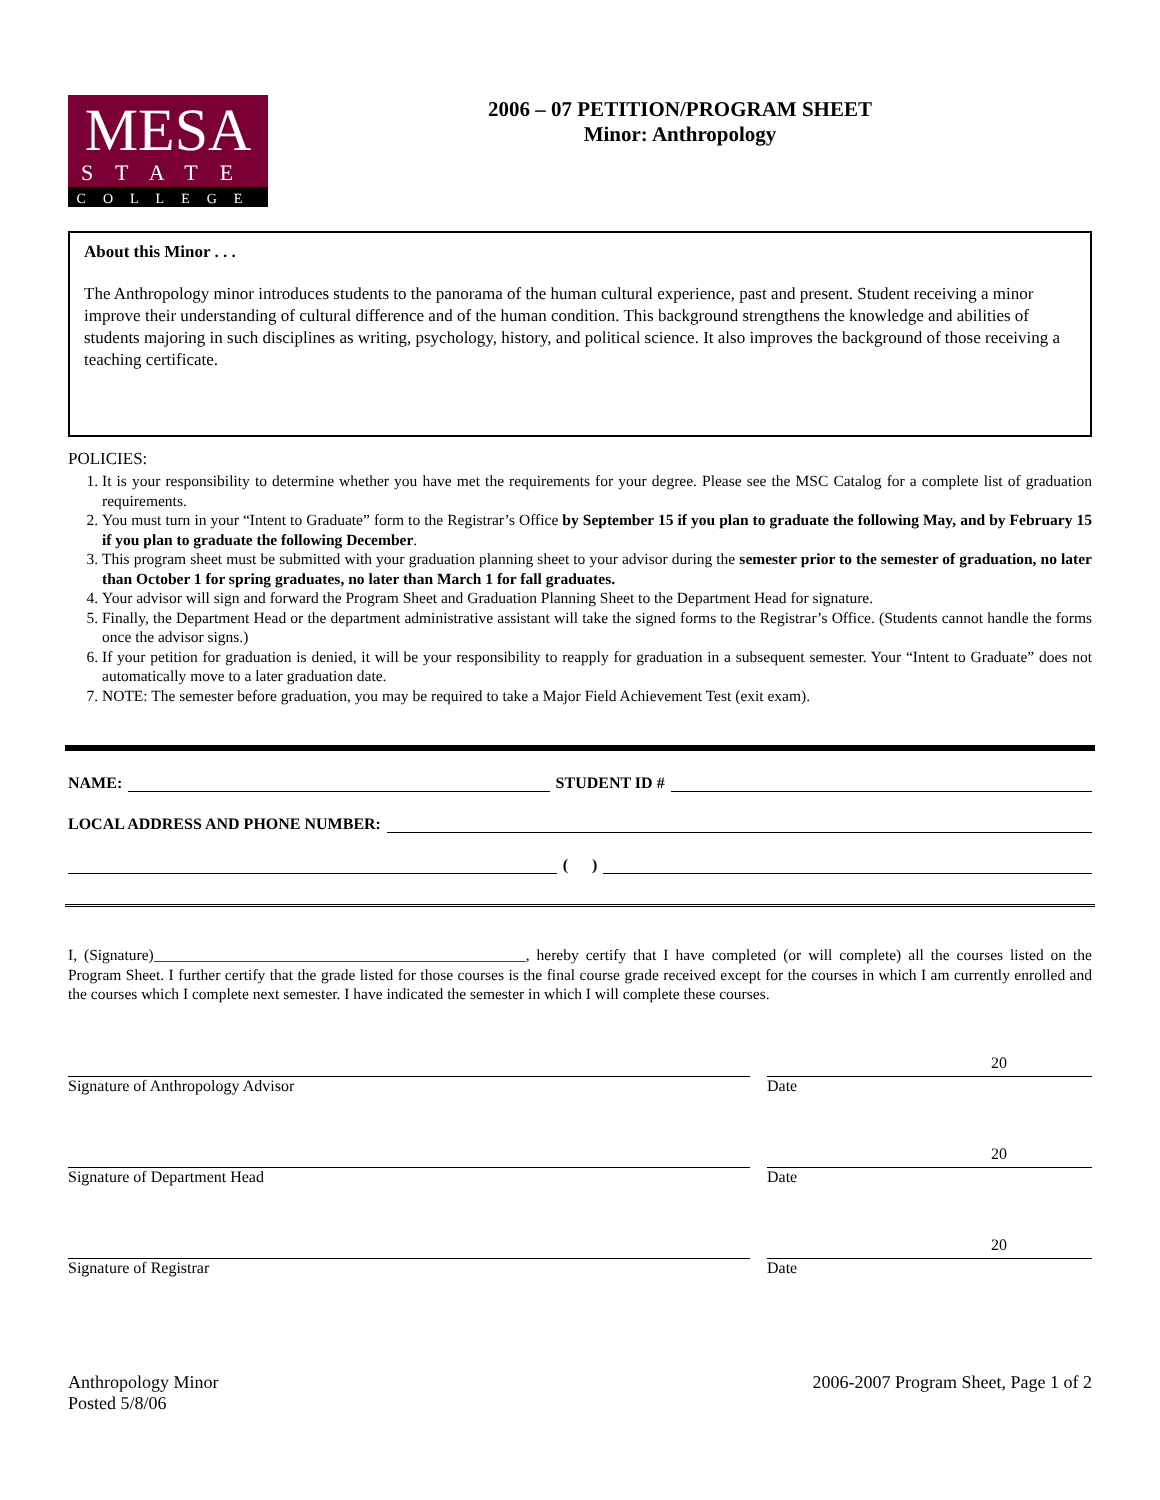MESA
STATE
COLLEGE
2006 – 07 PETITION/PROGRAM SHEET
Minor: Anthropology
About this Minor . . .
The Anthropology minor introduces students to the panorama of the human cultural experience, past and present. Student receiving a minor improve their understanding of cultural difference and of the human condition. This background strengthens the knowledge and abilities of students majoring in such disciplines as writing, psychology, history, and political science. It also improves the background of those receiving a teaching certificate.
POLICIES:
1. It is your responsibility to determine whether you have met the requirements for your degree. Please see the MSC Catalog for a complete list of graduation requirements.
2. You must turn in your “Intent to Graduate” form to the Registrar’s Office by September 15 if you plan to graduate the following May, and by February 15 if you plan to graduate the following December.
3. This program sheet must be submitted with your graduation planning sheet to your advisor during the semester prior to the semester of graduation, no later than October 1 for spring graduates, no later than March 1 for fall graduates.
4. Your advisor will sign and forward the Program Sheet and Graduation Planning Sheet to the Department Head for signature.
5. Finally, the Department Head or the department administrative assistant will take the signed forms to the Registrar’s Office. (Students cannot handle the forms once the advisor signs.)
6. If your petition for graduation is denied, it will be your responsibility to reapply for graduation in a subsequent semester. Your “Intent to Graduate” does not automatically move to a later graduation date.
7. NOTE: The semester before graduation, you may be required to take a Major Field Achievement Test (exit exam).
NAME: STUDENT ID #
LOCAL ADDRESS AND PHONE NUMBER:
( )
I, (Signature)________________________________________________, hereby certify that I have completed (or will complete) all the courses listed on the Program Sheet. I further certify that the grade listed for those courses is the final course grade received except for the courses in which I am currently enrolled and the courses which I complete next semester. I have indicated the semester in which I will complete these courses.
Signature of Anthropology Advisor
20
Date
Signature of Department Head
20
Date
Signature of Registrar
20
Date
Anthropology Minor
Posted 5/8/06
2006-2007 Program Sheet, Page 1 of 2